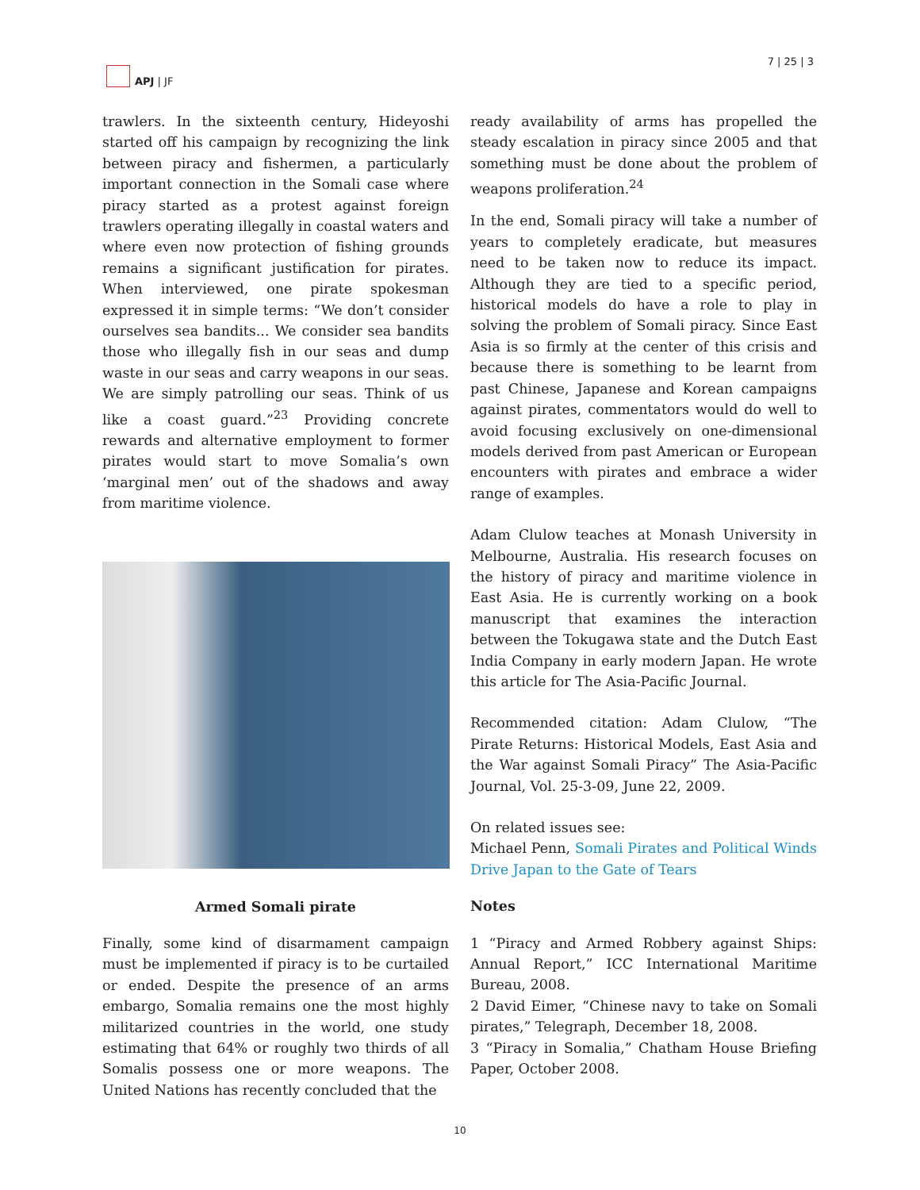APJ | JF 7 | 25 | 3
trawlers. In the sixteenth century, Hideyoshi started off his campaign by recognizing the link between piracy and fishermen, a particularly important connection in the Somali case where piracy started as a protest against foreign trawlers operating illegally in coastal waters and where even now protection of fishing grounds remains a significant justification for pirates. When interviewed, one pirate spokesman expressed it in simple terms: “We don’t consider ourselves sea bandits... We consider sea bandits those who illegally fish in our seas and dump waste in our seas and carry weapons in our seas. We are simply patrolling our seas. Think of us like a coast guard.”<sup>23</sup> Providing concrete rewards and alternative employment to former pirates would start to move Somalia’s own ‘marginal men’ out of the shadows and away from maritime violence.
Armed Somali pirate
Finally, some kind of disarmament campaign must be implemented if piracy is to be curtailed or ended. Despite the presence of an arms embargo, Somalia remains one the most highly militarized countries in the world, one study estimating that 64% or roughly two thirds of all Somalis possess one or more weapons. The United Nations has recently concluded that the
ready availability of arms has propelled the steady escalation in piracy since 2005 and that something must be done about the problem of weapons proliferation.<sup>24</sup>
In the end, Somali piracy will take a number of years to completely eradicate, but measures need to be taken now to reduce its impact. Although they are tied to a specific period, historical models do have a role to play in solving the problem of Somali piracy. Since East Asia is so firmly at the center of this crisis and because there is something to be learnt from past Chinese, Japanese and Korean campaigns against pirates, commentators would do well to avoid focusing exclusively on one-dimensional models derived from past American or European encounters with pirates and embrace a wider range of examples.
Adam Clulow teaches at Monash University in Melbourne, Australia. His research focuses on the history of piracy and maritime violence in East Asia. He is currently working on a book manuscript that examines the interaction between the Tokugawa state and the Dutch East India Company in early modern Japan. He wrote this article for The Asia-Pacific Journal.
Recommended citation: Adam Clulow, “The Pirate Returns: Historical Models, East Asia and the War against Somali Piracy” The Asia-Pacific Journal, Vol. 25-3-09, June 22, 2009.
On related issues see:
Michael Penn, Somali Pirates and Political Winds Drive Japan to the Gate of Tears
Notes
1 “Piracy and Armed Robbery against Ships: Annual Report,” ICC International Maritime Bureau, 2008.
2 David Eimer, “Chinese navy to take on Somali pirates,” Telegraph, December 18, 2008.
3 “Piracy in Somalia,” Chatham House Briefing Paper, October 2008.
10